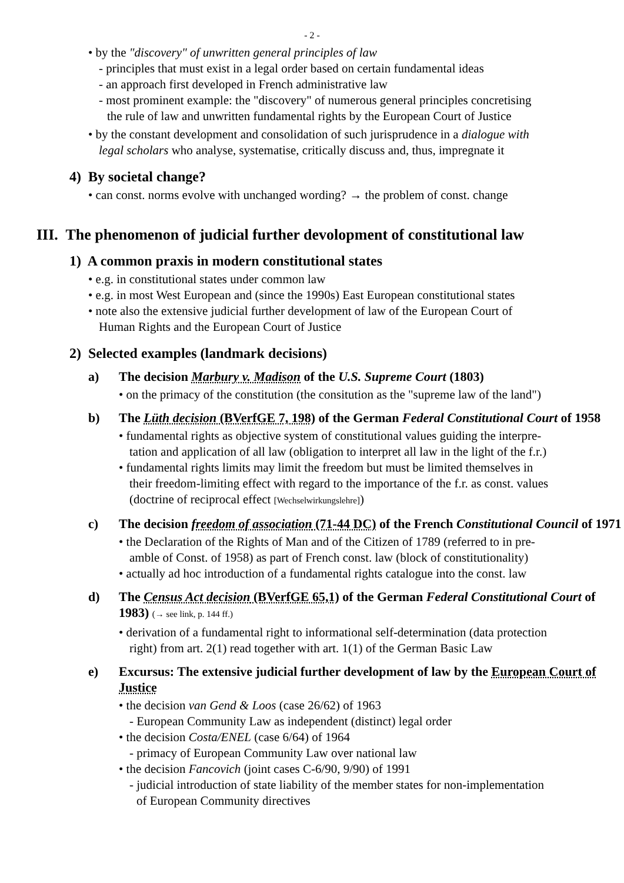- 2 -
• by the "discovery" of unwritten general principles of law
- principles that must exist in a legal order based on certain fundamental ideas
- an approach first developed in French administrative law
- most prominent example: the "discovery" of numerous general principles concretising
the rule of law and unwritten fundamental rights by the European Court of Justice
• by the constant development and consolidation of such jurisprudence in a dialogue with
legal scholars who analyse, systematise, critically discuss and, thus, impregnate it
4) By societal change?
• can const. norms evolve with unchanged wording? → the problem of const. change
III. The phenomenon of judicial further devolopment of constitutional law
1) A common praxis in modern constitutional states
• e.g. in constitutional states under common law
• e.g. in most West European and (since the 1990s) East European constitutional states
• note also the extensive judicial further development of law of the European Court of
Human Rights and the European Court of Justice
2) Selected examples (landmark decisions)
a) The decision Marbury v. Madison of the U.S. Supreme Court (1803)
• on the primacy of the constitution (the consitution as the "supreme law of the land")
b) The Lüth decision (BVerfGE 7, 198) of the German Federal Constitutional Court of 1958
• fundamental rights as objective system of constitutional values guiding the interpre-
tation and application of all law (obligation to interpret all law in the light of the f.r.)
• fundamental rights limits may limit the freedom but must be limited themselves in
their freedom-limiting effect with regard to the importance of the f.r. as const. values
(doctrine of reciprocal effect [Wechselwirkungslehre])
c) The decision freedom of association (71-44 DC) of the French Constitutional Council of 1971
• the Declaration of the Rights of Man and of the Citizen of 1789 (referred to in pre-
amble of Const. of 1958) as part of French const. law (block of constitutionality)
• actually ad hoc introduction of a fundamental rights catalogue into the const. law
d) The Census Act decision (BVerfGE 65,1) of the German Federal Constitutional Court of 1983) (→ see link, p. 144 ff.)
• derivation of a fundamental right to informational self-determination (data protection
right) from art. 2(1) read together with art. 1(1) of the German Basic Law
e) Excursus: The extensive judicial further development of law by the European Court of Justice
• the decision van Gend & Loos (case 26/62) of 1963
- European Community Law as independent (distinct) legal order
• the decision Costa/ENEL (case 6/64) of 1964
- primacy of European Community Law over national law
• the decision Fancovich (joint cases C-6/90, 9/90) of 1991
- judicial introduction of state liability of the member states for non-implementation
of European Community directives